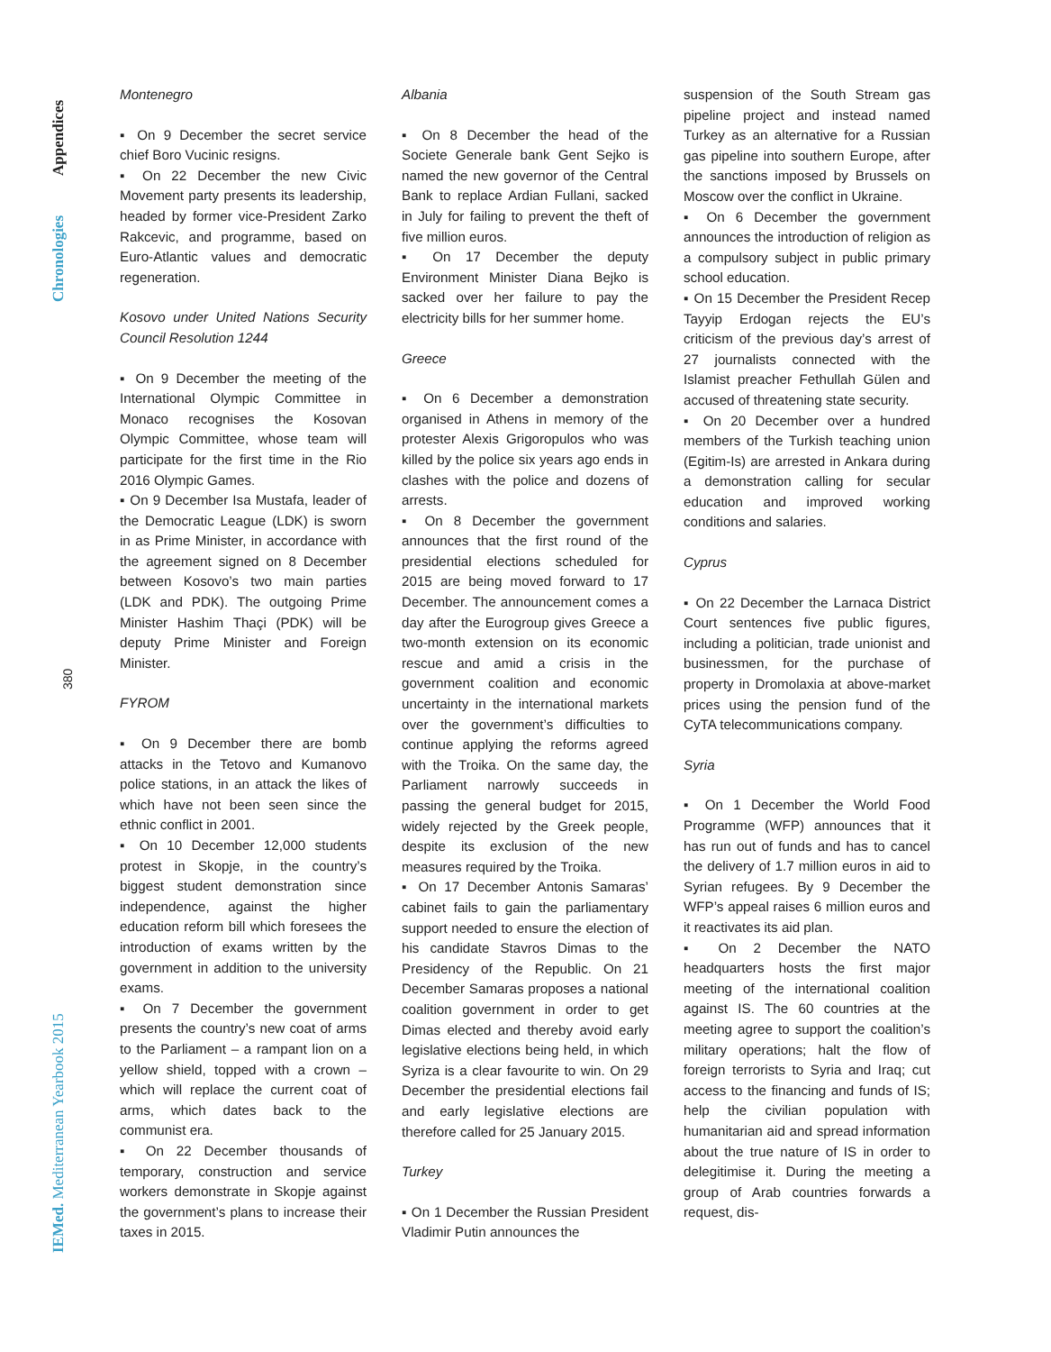Appendices
Chronologies
380
IEMed. Mediterranean Yearbook 2015
Montenegro
▪ On 9 December the secret service chief Boro Vucinic resigns.
▪ On 22 December the new Civic Movement party presents its leadership, headed by former vice-President Zarko Rakcevic, and programme, based on Euro-Atlantic values and democratic regeneration.
Kosovo under United Nations Security Council Resolution 1244
▪ On 9 December the meeting of the International Olympic Committee in Monaco recognises the Kosovan Olympic Committee, whose team will participate for the first time in the Rio 2016 Olympic Games.
▪ On 9 December Isa Mustafa, leader of the Democratic League (LDK) is sworn in as Prime Minister, in accordance with the agreement signed on 8 December between Kosovo’s two main parties (LDK and PDK). The outgoing Prime Minister Hashim Thaçi (PDK) will be deputy Prime Minister and Foreign Minister.
FYROM
▪ On 9 December there are bomb attacks in the Tetovo and Kumanovo police stations, in an attack the likes of which have not been seen since the ethnic conflict in 2001.
▪ On 10 December 12,000 students protest in Skopje, in the country’s biggest student demonstration since independence, against the higher education reform bill which foresees the introduction of exams written by the government in addition to the university exams.
▪ On 7 December the government presents the country’s new coat of arms to the Parliament – a rampant lion on a yellow shield, topped with a crown – which will replace the current coat of arms, which dates back to the communist era.
▪ On 22 December thousands of temporary, construction and service workers demonstrate in Skopje against the government’s plans to increase their taxes in 2015.
Albania
▪ On 8 December the head of the Societe Generale bank Gent Sejko is named the new governor of the Central Bank to replace Ardian Fullani, sacked in July for failing to prevent the theft of five million euros.
▪ On 17 December the deputy Environment Minister Diana Bejko is sacked over her failure to pay the electricity bills for her summer home.
Greece
▪ On 6 December a demonstration organised in Athens in memory of the protester Alexis Grigoropulos who was killed by the police six years ago ends in clashes with the police and dozens of arrests.
▪ On 8 December the government announces that the first round of the presidential elections scheduled for 2015 are being moved forward to 17 December. The announcement comes a day after the Eurogroup gives Greece a two-month extension on its economic rescue and amid a crisis in the government coalition and economic uncertainty in the international markets over the government’s difficulties to continue applying the reforms agreed with the Troika. On the same day, the Parliament narrowly succeeds in passing the general budget for 2015, widely rejected by the Greek people, despite its exclusion of the new measures required by the Troika.
▪ On 17 December Antonis Samaras’ cabinet fails to gain the parliamentary support needed to ensure the election of his candidate Stavros Dimas to the Presidency of the Republic. On 21 December Samaras proposes a national coalition government in order to get Dimas elected and thereby avoid early legislative elections being held, in which Syriza is a clear favourite to win. On 29 December the presidential elections fail and early legislative elections are therefore called for 25 January 2015.
Turkey
▪ On 1 December the Russian President Vladimir Putin announces the
suspension of the South Stream gas pipeline project and instead named Turkey as an alternative for a Russian gas pipeline into southern Europe, after the sanctions imposed by Brussels on Moscow over the conflict in Ukraine.
▪ On 6 December the government announces the introduction of religion as a compulsory subject in public primary school education.
▪ On 15 December the President Recep Tayyip Erdogan rejects the EU’s criticism of the previous day’s arrest of 27 journalists connected with the Islamist preacher Fethullah Gülen and accused of threatening state security.
▪ On 20 December over a hundred members of the Turkish teaching union (Egitim-Is) are arrested in Ankara during a demonstration calling for secular education and improved working conditions and salaries.
Cyprus
▪ On 22 December the Larnaca District Court sentences five public figures, including a politician, trade unionist and businessmen, for the purchase of property in Dromolaxia at above-market prices using the pension fund of the CyTA telecommunications company.
Syria
▪ On 1 December the World Food Programme (WFP) announces that it has run out of funds and has to cancel the delivery of 1.7 million euros in aid to Syrian refugees. By 9 December the WFP’s appeal raises 6 million euros and it reactivates its aid plan.
▪ On 2 December the NATO headquarters hosts the first major meeting of the international coalition against IS. The 60 countries at the meeting agree to support the coalition’s military operations; halt the flow of foreign terrorists to Syria and Iraq; cut access to the financing and funds of IS; help the civilian population with humanitarian aid and spread information about the true nature of IS in order to delegitimise it. During the meeting a group of Arab countries forwards a request, dis-